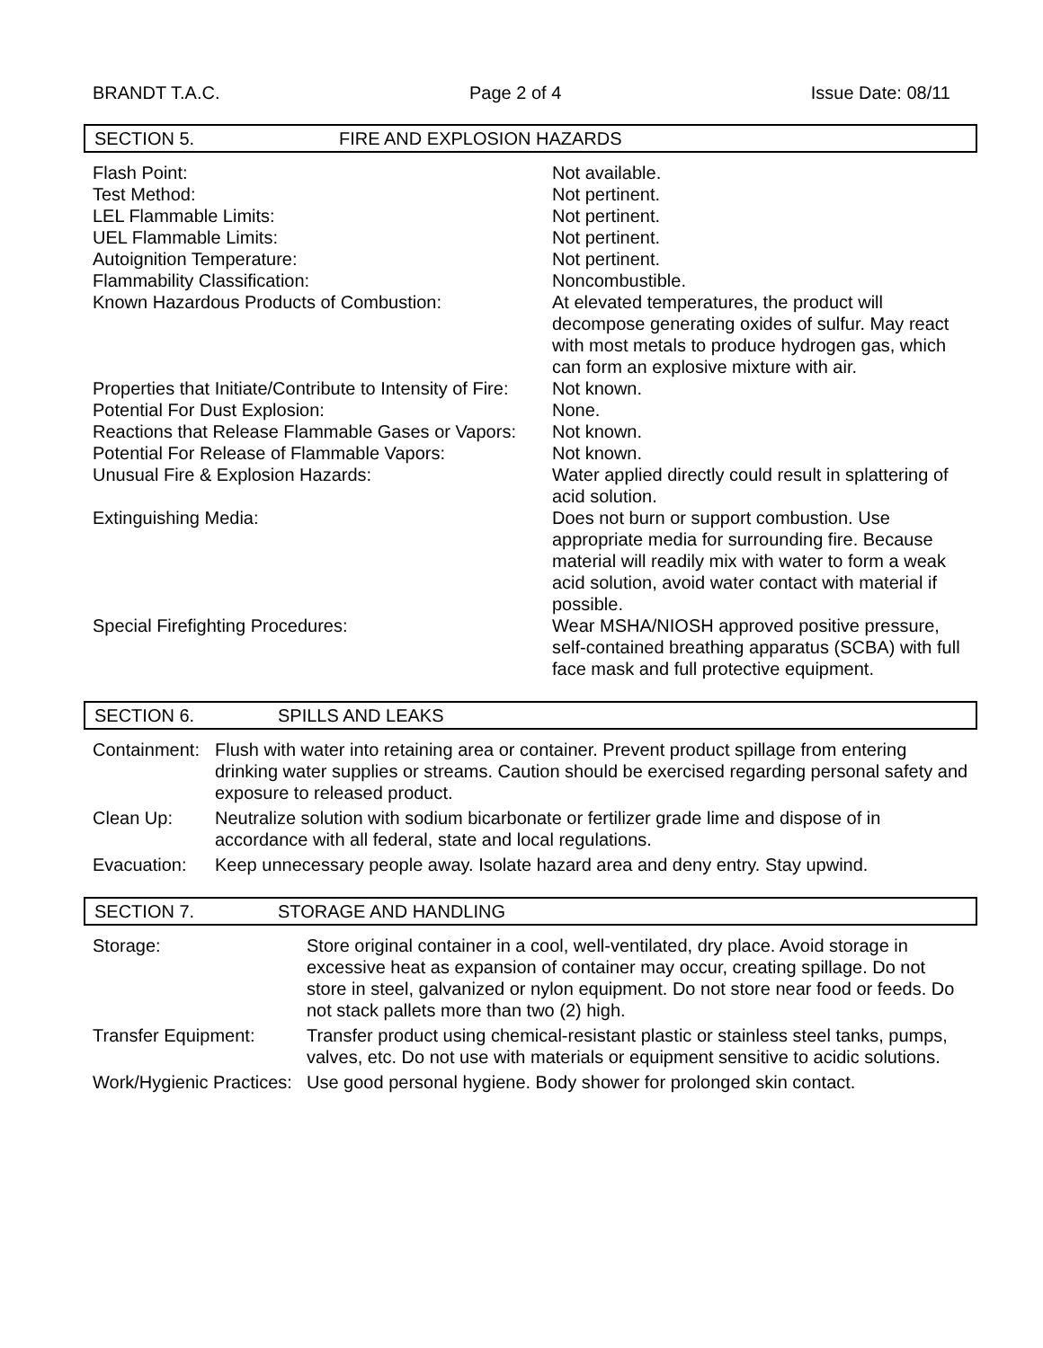BRANDT T.A.C. Page 2 of 4 Issue Date: 08/11
SECTION 5. FIRE AND EXPLOSION HAZARDS
| Flash Point: | Not available. |
| Test Method: | Not pertinent. |
| LEL Flammable Limits: | Not pertinent. |
| UEL Flammable Limits: | Not pertinent. |
| Autoignition Temperature: | Not pertinent. |
| Flammability Classification: | Noncombustible. |
| Known Hazardous Products of Combustion: | At elevated temperatures, the product will decompose generating oxides of sulfur. May react with most metals to produce hydrogen gas, which can form an explosive mixture with air. |
| Properties that Initiate/Contribute to Intensity of Fire: | Not known. |
| Potential For Dust Explosion: | None. |
| Reactions that Release Flammable Gases or Vapors: | Not known. |
| Potential For Release of Flammable Vapors: | Not known. |
| Unusual Fire & Explosion Hazards: | Water applied directly could result in splattering of acid solution. |
| Extinguishing Media: | Does not burn or support combustion. Use appropriate media for surrounding fire. Because material will readily mix with water to form a weak acid solution, avoid water contact with material if possible. |
| Special Firefighting Procedures: | Wear MSHA/NIOSH approved positive pressure, self-contained breathing apparatus (SCBA) with full face mask and full protective equipment. |
SECTION 6. SPILLS AND LEAKS
| Containment: | Flush with water into retaining area or container. Prevent product spillage from entering drinking water supplies or streams. Caution should be exercised regarding personal safety and exposure to released product. |
| Clean Up: | Neutralize solution with sodium bicarbonate or fertilizer grade lime and dispose of in accordance with all federal, state and local regulations. |
| Evacuation: | Keep unnecessary people away. Isolate hazard area and deny entry. Stay upwind. |
SECTION 7. STORAGE AND HANDLING
| Storage: | Store original container in a cool, well-ventilated, dry place. Avoid storage in excessive heat as expansion of container may occur, creating spillage. Do not store in steel, galvanized or nylon equipment. Do not store near food or feeds. Do not stack pallets more than two (2) high. |
| Transfer Equipment: | Transfer product using chemical-resistant plastic or stainless steel tanks, pumps, valves, etc. Do not use with materials or equipment sensitive to acidic solutions. |
| Work/Hygienic Practices: | Use good personal hygiene. Body shower for prolonged skin contact. |